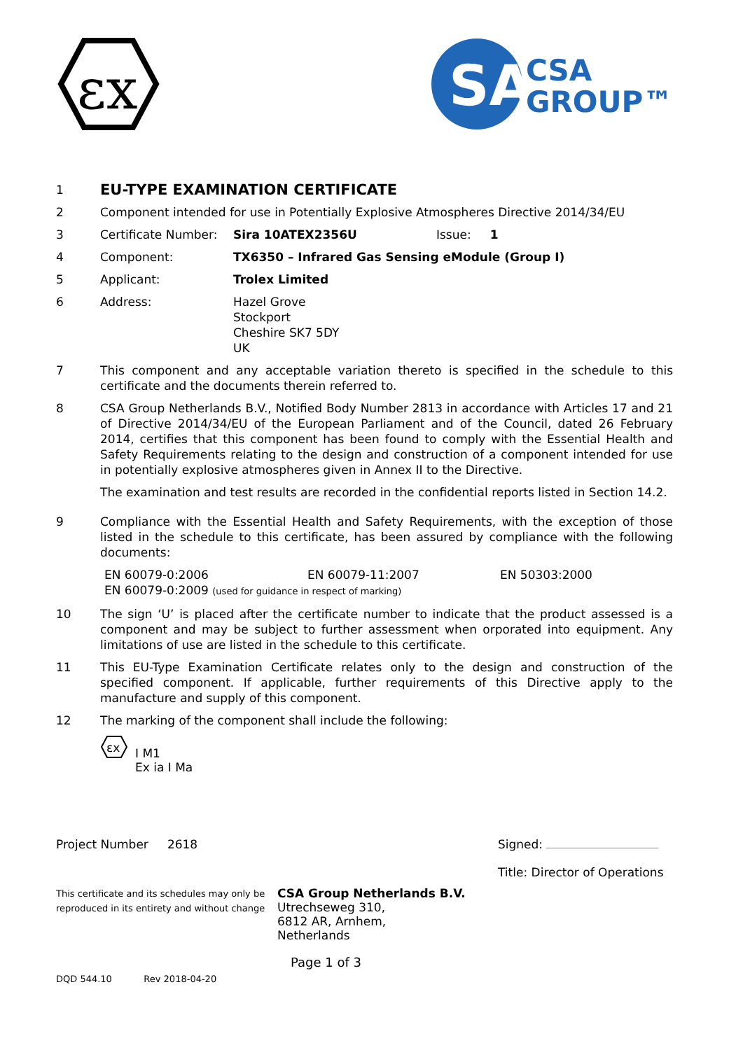εx
SA
CSA
GROUP™
1
EU-TYPE EXAMINATION CERTIFICATE
2 Component intended for use in Potentially Explosive Atmospheres Directive 2014/34/EU
3 Certificate Number:
Sira 10ATEX2356U Issue: 1
4 Component: TX6350 – Infrared Gas Sensing eModule (Group I)
5 Applicant: Trolex Limited
6 Address: Hazel Grove
Stockport
Cheshire SK7 5DY
UK
7 This component and any acceptable variation thereto is specified in the schedule to this certificate and the documents therein referred to.
8 CSA Group Netherlands B.V., Notified Body Number 2813 in accordance with Articles 17 and 21 of Directive 2014/34/EU of the European Parliament and of the Council, dated 26 February 2014, certifies that this component has been found to comply with the Essential Health and Safety Requirements relating to the design and construction of a component intended for use in potentially explosive atmospheres given in Annex II to the Directive.
The examination and test results are recorded in the confidential reports listed in Section 14.2.
9 Compliance with the Essential Health and Safety Requirements, with the exception of those listed in the schedule to this certificate, has been assured by compliance with the following documents:
EN 60079-0:2006 EN 60079-11:2007 EN 50303:2000
EN 60079-0:2009 (used for guidance in respect of marking)
10 The sign ‘U’ is placed after the certificate number to indicate that the product assessed is a component and may be subject to further assessment when orporated into equipment. Any limitations of use are listed in the schedule to this certificate.
11 This EU-Type Examination Certificate relates only to the design and construction of the specified component. If applicable, further requirements of this Directive apply to the manufacture and supply of this component.
12 The marking of the component shall include the following:
εx
I M1
Ex ia I Ma
Project Number 2618 Signed:
Title: Director of Operations
This certificate and its schedules may only be reproduced in its entirety and without change
CSA Group Netherlands B.V.
Utrechseweg 310,
6812 AR, Arnhem,
Netherlands
Page 1 of 3
DQD 544.10 Rev 2018-04-20